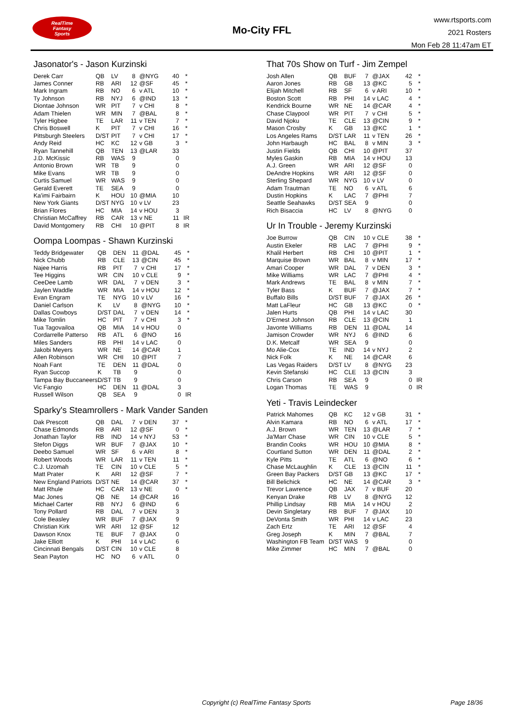RealTime
Fantasy
Sports
Mo-City FFL
www.rtsports.com
2021 Rosters
Mon Feb 28 11:47am ET
Jasonator's - Jason Kurzinski
| Derek Carr | QB | LV | 8 | @NYG | 40 | * |
| James Conner | RB | ARI | 12 | @SF | 45 | * |
| Mark Ingram | RB | NO | 6 | v ATL | 10 | * |
| Ty Johnson | RB | NYJ | 6 | @IND | 13 | * |
| Diontae Johnson | WR | PIT | 7 | v CHI | 8 | * |
| Adam Thielen | WR | MIN | 7 | @BAL | 8 | * |
| Tyler Higbee | TE | LAR | 11 | v TEN | 7 | * |
| Chris Boswell | K | PIT | 7 | v CHI | 16 | * |
| Pittsburgh Steelers | D/ST | PIT | 7 | v CHI | 17 | * |
| Andy Reid | HC | KC | 12 | v GB | 3 | * |
| Ryan Tannehill | QB | TEN | 13 | @LAR | 33 | |
| J.D. McKissic | RB | WAS | 9 | | 0 | |
| Antonio Brown | WR | TB | 9 | | 0 | |
| Mike Evans | WR | TB | 9 | | 0 | |
| Curtis Samuel | WR | WAS | 9 | | 0 | |
| Gerald Everett | TE | SEA | 9 | | 0 | |
| Ka'imi Fairbairn | K | HOU | 10 | @MIA | 10 | |
| New York Giants | D/ST | NYG | 10 | v LV | 23 | |
| Brian Flores | HC | MIA | 14 | v HOU | 3 | |
| Christian McCaffrey | RB | CAR | 13 | v NE | 11 | IR |
| David Montgomery | RB | CHI | 10 | @PIT | 8 | IR |
Oompa Loompas - Shawn Kurzinski
| Teddy Bridgewater | QB | DEN | 11 | @DAL | 45 | * |
| Nick Chubb | RB | CLE | 13 | @CIN | 45 | * |
| Najee Harris | RB | PIT | 7 | v CHI | 17 | * |
| Tee Higgins | WR | CIN | 10 | v CLE | 9 | * |
| CeeDee Lamb | WR | DAL | 7 | v DEN | 3 | * |
| Jaylen Waddle | WR | MIA | 14 | v HOU | 12 | * |
| Evan Engram | TE | NYG | 10 | v LV | 16 | * |
| Daniel Carlson | K | LV | 8 | @NYG | 10 | * |
| Dallas Cowboys | D/ST | DAL | 7 | v DEN | 14 | * |
| Mike Tomlin | HC | PIT | 7 | v CHI | 3 | * |
| Tua Tagovailoa | QB | MIA | 14 | v HOU | 0 | |
| Cordarrelle Patterso | RB | ATL | 6 | @NO | 16 | |
| Miles Sanders | RB | PHI | 14 | v LAC | 0 | |
| Jakobi Meyers | WR | NE | 14 | @CAR | 1 | |
| Allen Robinson | WR | CHI | 10 | @PIT | 7 | |
| Noah Fant | TE | DEN | 11 | @DAL | 0 | |
| Ryan Succop | K | TB | 9 | | 0 | |
| Tampa Bay Buccaneers | D/ST | TB | 9 | | 0 | |
| Vic Fangio | HC | DEN | 11 | @DAL | 3 | |
| Russell Wilson | QB | SEA | 9 | | 0 | IR |
Sparky's Steamrollers - Mark Vander Sanden
| Dak Prescott | QB | DAL | 7 | v DEN | 37 | * |
| Chase Edmonds | RB | ARI | 12 | @SF | 0 | * |
| Jonathan Taylor | RB | IND | 14 | v NYJ | 53 | * |
| Stefon Diggs | WR | BUF | 7 | @JAX | 10 | * |
| Deebo Samuel | WR | SF | 6 | v ARI | 8 | * |
| Robert Woods | WR | LAR | 11 | v TEN | 11 | * |
| C.J. Uzomah | TE | CIN | 10 | v CLE | 5 | * |
| Matt Prater | K | ARI | 12 | @SF | 7 | * |
| New England Patriots | D/ST | NE | 14 | @CAR | 37 | * |
| Matt Rhule | HC | CAR | 13 | v NE | 0 | * |
| Mac Jones | QB | NE | 14 | @CAR | 16 | |
| Michael Carter | RB | NYJ | 6 | @IND | 6 | |
| Tony Pollard | RB | DAL | 7 | v DEN | 3 | |
| Cole Beasley | WR | BUF | 7 | @JAX | 9 | |
| Christian Kirk | WR | ARI | 12 | @SF | 12 | |
| Dawson Knox | TE | BUF | 7 | @JAX | 0 | |
| Jake Elliott | K | PHI | 14 | v LAC | 6 | |
| Cincinnati Bengals | D/ST | CIN | 10 | v CLE | 8 | |
| Sean Payton | HC | NO | 6 | v ATL | 0 | |
That 70s Show on Turf - Jim Zempel
| Josh Allen | QB | BUF | 7 | @JAX | 42 | * |
| Aaron Jones | RB | GB | 13 | @KC | 5 | * |
| Elijah Mitchell | RB | SF | 6 | v ARI | 10 | * |
| Boston Scott | RB | PHI | 14 | v LAC | 4 | * |
| Kendrick Bourne | WR | NE | 14 | @CAR | 4 | * |
| Chase Claypool | WR | PIT | 7 | v CHI | 5 | * |
| David Njoku | TE | CLE | 13 | @CIN | 9 | * |
| Mason Crosby | K | GB | 13 | @KC | 1 | * |
| Los Angeles Rams | D/ST | LAR | 11 | v TEN | 26 | * |
| John Harbaugh | HC | BAL | 8 | v MIN | 3 | * |
| Justin Fields | QB | CHI | 10 | @PIT | 37 | |
| Myles Gaskin | RB | MIA | 14 | v HOU | 13 | |
| A.J. Green | WR | ARI | 12 | @SF | 0 | |
| DeAndre Hopkins | WR | ARI | 12 | @SF | 0 | |
| Sterling Shepard | WR | NYG | 10 | v LV | 0 | |
| Adam Trautman | TE | NO | 6 | v ATL | 6 | |
| Dustin Hopkins | K | LAC | 7 | @PHI | 7 | |
| Seattle Seahawks | D/ST | SEA | 9 | | 0 | |
| Rich Bisaccia | HC | LV | 8 | @NYG | 0 | |
Ur In Trouble - Jeremy Kurzinski
| Joe Burrow | QB | CIN | 10 | v CLE | 38 | * |
| Austin Ekeler | RB | LAC | 7 | @PHI | 9 | * |
| Khalil Herbert | RB | CHI | 10 | @PIT | 1 | * |
| Marquise Brown | WR | BAL | 8 | v MIN | 17 | * |
| Amari Cooper | WR | DAL | 7 | v DEN | 3 | * |
| Mike Williams | WR | LAC | 7 | @PHI | 4 | * |
| Mark Andrews | TE | BAL | 8 | v MIN | 7 | * |
| Tyler Bass | K | BUF | 7 | @JAX | 7 | * |
| Buffalo Bills | D/ST | BUF | 7 | @JAX | 26 | * |
| Matt LaFleur | HC | GB | 13 | @KC | 0 | * |
| Jalen Hurts | QB | PHI | 14 | v LAC | 30 | |
| D'Ernest Johnson | RB | CLE | 13 | @CIN | 1 | |
| Javonte Williams | RB | DEN | 11 | @DAL | 14 | |
| Jamison Crowder | WR | NYJ | 6 | @IND | 6 | |
| D.K. Metcalf | WR | SEA | 9 | | 0 | |
| Mo Alie-Cox | TE | IND | 14 | v NYJ | 2 | |
| Nick Folk | K | NE | 14 | @CAR | 6 | |
| Las Vegas Raiders | D/ST | LV | 8 | @NYG | 23 | |
| Kevin Stefanski | HC | CLE | 13 | @CIN | 3 | |
| Chris Carson | RB | SEA | 9 | | 0 | IR |
| Logan Thomas | TE | WAS | 9 | | 0 | IR |
Yeti - Travis Leindecker
| Patrick Mahomes | QB | KC | 12 | v GB | 31 | * |
| Alvin Kamara | RB | NO | 6 | v ATL | 17 | * |
| A.J. Brown | WR | TEN | 13 | @LAR | 7 | * |
| Ja'Marr Chase | WR | CIN | 10 | v CLE | 5 | * |
| Brandin Cooks | WR | HOU | 10 | @MIA | 8 | * |
| Courtland Sutton | WR | DEN | 11 | @DAL | 2 | * |
| Kyle Pitts | TE | ATL | 6 | @NO | 6 | * |
| Chase McLaughlin | K | CLE | 13 | @CIN | 11 | * |
| Green Bay Packers | D/ST | GB | 13 | @KC | 17 | * |
| Bill Belichick | HC | NE | 14 | @CAR | 3 | * |
| Trevor Lawrence | QB | JAX | 7 | v BUF | 20 | |
| Kenyan Drake | RB | LV | 8 | @NYG | 12 | |
| Phillip Lindsay | RB | MIA | 14 | v HOU | 2 | |
| Devin Singletary | RB | BUF | 7 | @JAX | 10 | |
| DeVonta Smith | WR | PHI | 14 | v LAC | 23 | |
| Zach Ertz | TE | ARI | 12 | @SF | 4 | |
| Greg Joseph | K | MIN | 7 | @BAL | 7 | |
| Washington FB Team | D/ST | WAS | 9 | | 0 | |
| Mike Zimmer | HC | MIN | 7 | @BAL | 0 | |
Copyright (c) RealTime Fantasy Sports Page 18/36